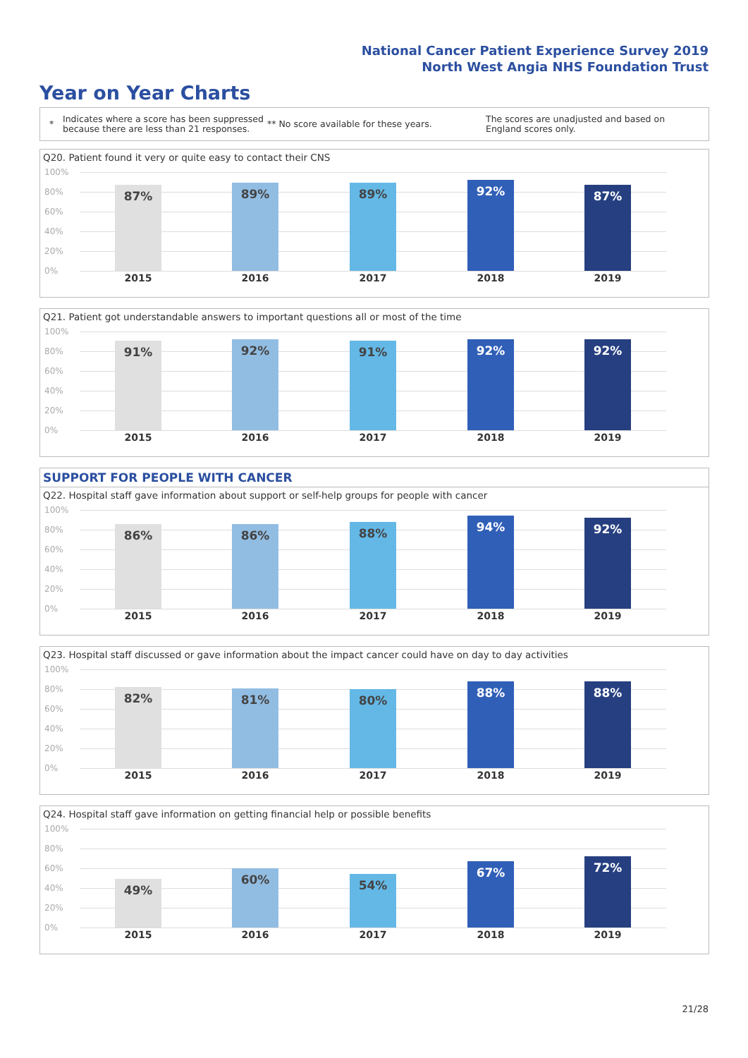National Cancer Patient Experience Survey 2019
North West Angia NHS Foundation Trust
Year on Year Charts
*
Indicates where a score has been suppressed because there are less than 21 responses.
** No score available for these years.
The scores are unadjusted and based on England scores only.
Q20. Patient found it very or quite easy to contact their CNS
100%
80%
60%
40%
20%
0%
87% 89% 89% 92% 87%
2015 2016 2017 2018 2019
Q21. Patient got understandable answers to important questions all or most of the time
100%
80%
60%
40%
20%
0%
91% 92% 91% 92% 92%
2015 2016 2017 2018 2019
SUPPORT FOR PEOPLE WITH CANCER
Q22. Hospital staff gave information about support or self-help groups for people with cancer
100%
80%
60%
40%
20%
0%
86% 86% 88% 94% 92%
2015 2016 2017 2018 2019
Q23. Hospital staff discussed or gave information about the impact cancer could have on day to day activities
100%
80%
60%
40%
20%
0%
82% 81% 80%
88% 88%
2015 2016 2017 2018 2019
Q24. Hospital staff gave information on getting financial help or possible benefits
100%
80%
60%
40%
20%
0%
49%
60% 54%
67% 72%
2015 2016 2017 2018 2019
21/28